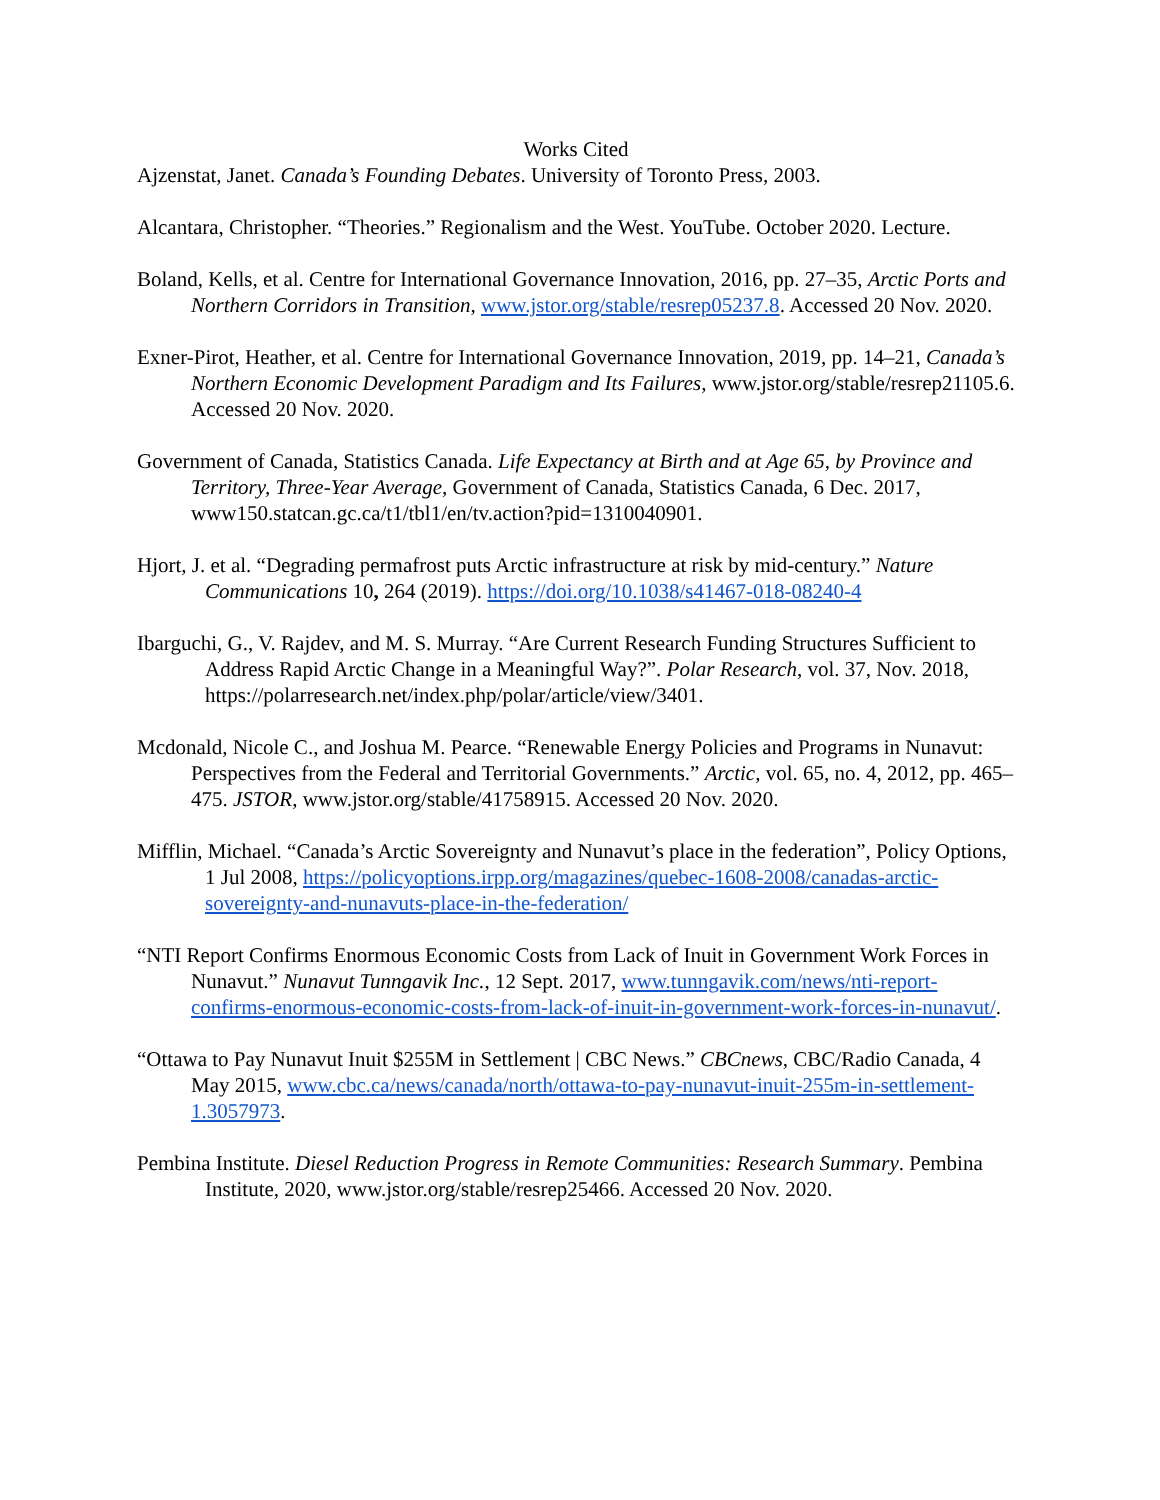Works Cited
Ajzenstat, Janet. Canada’s Founding Debates. University of Toronto Press, 2003.
Alcantara, Christopher. “Theories.” Regionalism and the West. YouTube. October 2020. Lecture.
Boland, Kells, et al. Centre for International Governance Innovation, 2016, pp. 27–35, Arctic Ports and Northern Corridors in Transition, www.jstor.org/stable/resrep05237.8. Accessed 20 Nov. 2020.
Exner-Pirot, Heather, et al. Centre for International Governance Innovation, 2019, pp. 14–21, Canada’s Northern Economic Development Paradigm and Its Failures, www.jstor.org/stable/resrep21105.6. Accessed 20 Nov. 2020.
Government of Canada, Statistics Canada. Life Expectancy at Birth and at Age 65, by Province and Territory, Three-Year Average, Government of Canada, Statistics Canada, 6 Dec. 2017, www150.statcan.gc.ca/t1/tbl1/en/tv.action?pid=1310040901.
Hjort, J. et al. “Degrading permafrost puts Arctic infrastructure at risk by mid-century.” Nature Communications 10, 264 (2019). https://doi.org/10.1038/s41467-018-08240-4
Ibarguchi, G., V. Rajdev, and M. S. Murray. “Are Current Research Funding Structures Sufficient to Address Rapid Arctic Change in a Meaningful Way?”. Polar Research, vol. 37, Nov. 2018, https://polarresearch.net/index.php/polar/article/view/3401.
Mcdonald, Nicole C., and Joshua M. Pearce. “Renewable Energy Policies and Programs in Nunavut: Perspectives from the Federal and Territorial Governments.” Arctic, vol. 65, no. 4, 2012, pp. 465–475. JSTOR, www.jstor.org/stable/41758915. Accessed 20 Nov. 2020.
Mifflin, Michael. “Canada’s Arctic Sovereignty and Nunavut’s place in the federation”, Policy Options, 1 Jul 2008, https://policyoptions.irpp.org/magazines/quebec-1608-2008/canadas-arctic-sovereignty-and-nunavuts-place-in-the-federation/
“NTI Report Confirms Enormous Economic Costs from Lack of Inuit in Government Work Forces in Nunavut.” Nunavut Tunngavik Inc., 12 Sept. 2017, www.tunngavik.com/news/nti-report-confirms-enormous-economic-costs-from-lack-of-inuit-in-government-work-forces-in-nunavut/.
“Ottawa to Pay Nunavut Inuit $255M in Settlement | CBC News.” CBCnews, CBC/Radio Canada, 4 May 2015, www.cbc.ca/news/canada/north/ottawa-to-pay-nunavut-inuit-255m-in-settlement-1.3057973.
Pembina Institute. Diesel Reduction Progress in Remote Communities: Research Summary. Pembina Institute, 2020, www.jstor.org/stable/resrep25466. Accessed 20 Nov. 2020.